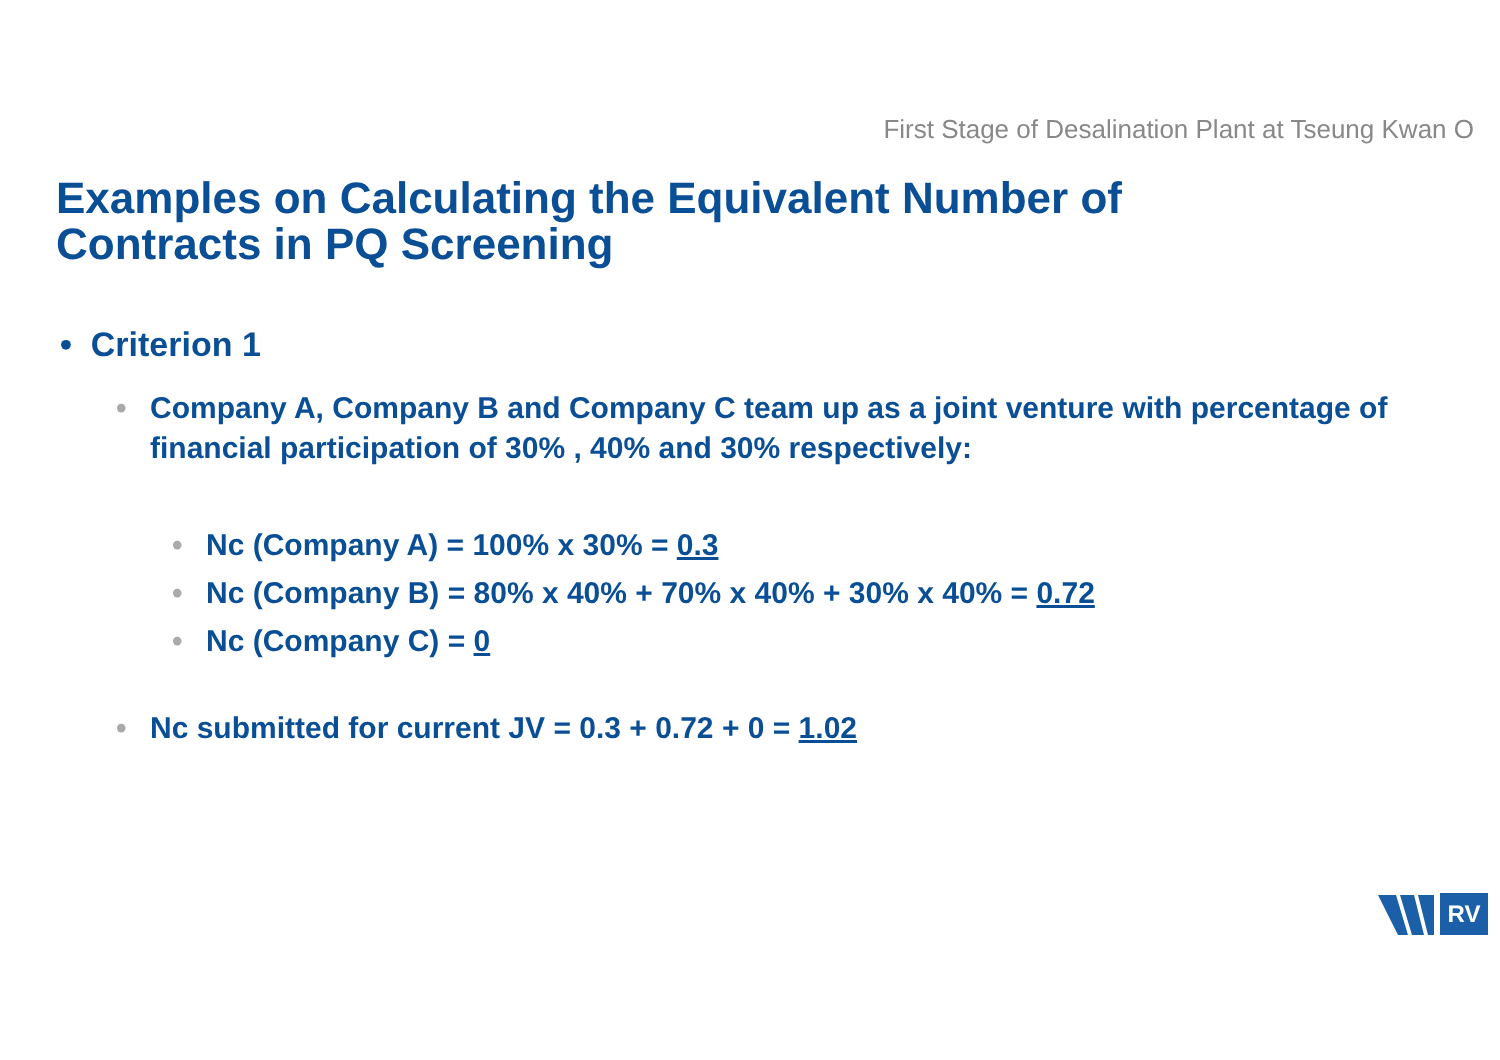First Stage of Desalination Plant at Tseung Kwan O
Examples on Calculating the Equivalent Number of Contracts in PQ Screening
• Criterion 1
• Company A, Company B and Company C team up as a joint venture with percentage of financial participation of 30% , 40% and 30% respectively:
• Nc (Company A) = 100% x 30% = 0.3
• Nc (Company B) = 80% x 40% + 70% x 40% + 30% x 40% = 0.72
• Nc (Company C) = 0
• Nc submitted for current JV = 0.3 + 0.72 + 0 = 1.02
RV